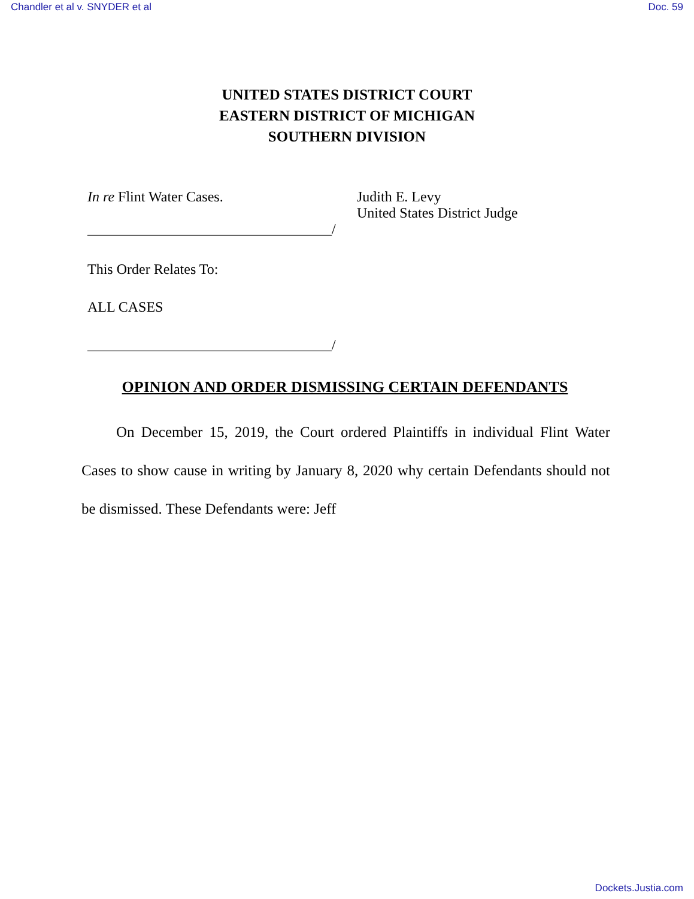Chandler et al v. SNYDER et al Doc. 59
UNITED STATES DISTRICT COURT
EASTERN DISTRICT OF MICHIGAN
SOUTHERN DIVISION
In re Flint Water Cases. Judith E. Levy
United States District Judge
__________________________________/
This Order Relates To:
ALL CASES
__________________________________/
OPINION AND ORDER DISMISSING CERTAIN DEFENDANTS
On December 15, 2019, the Court ordered Plaintiffs in individual Flint Water Cases to show cause in writing by January 8, 2020 why certain Defendants should not be dismissed. These Defendants were: Jeff
Dockets.Justia.com